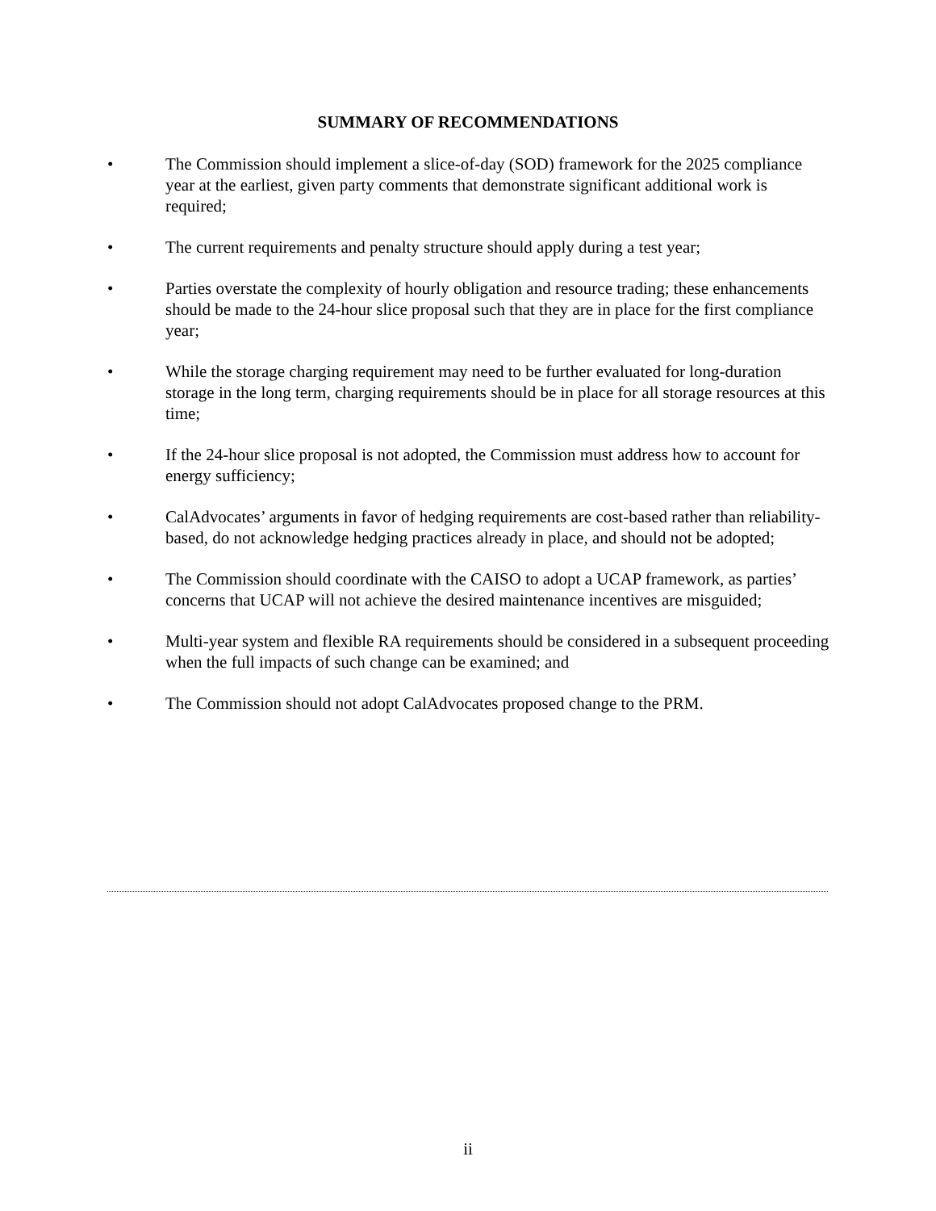SUMMARY OF RECOMMENDATIONS
• The Commission should implement a slice-of-day (SOD) framework for the 2025 compliance year at the earliest, given party comments that demonstrate significant additional work is required;
• The current requirements and penalty structure should apply during a test year;
• Parties overstate the complexity of hourly obligation and resource trading; these enhancements should be made to the 24-hour slice proposal such that they are in place for the first compliance year;
• While the storage charging requirement may need to be further evaluated for long-duration storage in the long term, charging requirements should be in place for all storage resources at this time;
• If the 24-hour slice proposal is not adopted, the Commission must address how to account for energy sufficiency;
• CalAdvocates’ arguments in favor of hedging requirements are cost-based rather than reliability-based, do not acknowledge hedging practices already in place, and should not be adopted;
• The Commission should coordinate with the CAISO to adopt a UCAP framework, as parties’ concerns that UCAP will not achieve the desired maintenance incentives are misguided;
• Multi-year system and flexible RA requirements should be considered in a subsequent proceeding when the full impacts of such change can be examined; and
• The Commission should not adopt CalAdvocates proposed change to the PRM.
ii